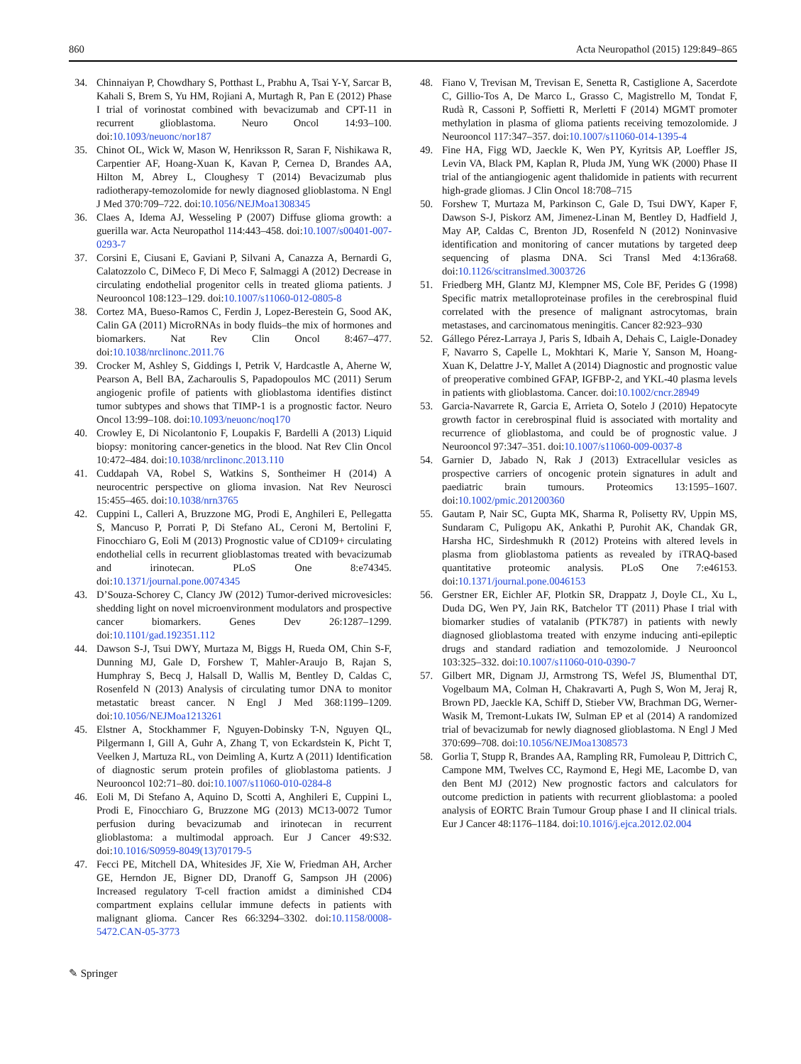860 Acta Neuropathol (2015) 129:849–865
34. Chinnaiyan P, Chowdhary S, Potthast L, Prabhu A, Tsai Y-Y, Sarcar B, Kahali S, Brem S, Yu HM, Rojiani A, Murtagh R, Pan E (2012) Phase I trial of vorinostat combined with bevacizumab and CPT-11 in recurrent glioblastoma. Neuro Oncol 14:93–100. doi:10.1093/neuonc/nor187
35. Chinot OL, Wick W, Mason W, Henriksson R, Saran F, Nishikawa R, Carpentier AF, Hoang-Xuan K, Kavan P, Cernea D, Brandes AA, Hilton M, Abrey L, Cloughesy T (2014) Bevacizumab plus radiotherapy-temozolomide for newly diagnosed glioblastoma. N Engl J Med 370:709–722. doi:10.1056/NEJMoa1308345
36. Claes A, Idema AJ, Wesseling P (2007) Diffuse glioma growth: a guerilla war. Acta Neuropathol 114:443–458. doi:10.1007/s00401-007-0293-7
37. Corsini E, Ciusani E, Gaviani P, Silvani A, Canazza A, Bernardi G, Calatozzolo C, DiMeco F, Di Meco F, Salmaggi A (2012) Decrease in circulating endothelial progenitor cells in treated glioma patients. J Neurooncol 108:123–129. doi:10.1007/s11060-012-0805-8
38. Cortez MA, Bueso-Ramos C, Ferdin J, Lopez-Berestein G, Sood AK, Calin GA (2011) MicroRNAs in body fluids–the mix of hormones and biomarkers. Nat Rev Clin Oncol 8:467–477. doi:10.1038/nrclinonc.2011.76
39. Crocker M, Ashley S, Giddings I, Petrik V, Hardcastle A, Aherne W, Pearson A, Bell BA, Zacharoulis S, Papadopoulos MC (2011) Serum angiogenic profile of patients with glioblastoma identifies distinct tumor subtypes and shows that TIMP-1 is a prognostic factor. Neuro Oncol 13:99–108. doi:10.1093/neuonc/noq170
40. Crowley E, Di Nicolantonio F, Loupakis F, Bardelli A (2013) Liquid biopsy: monitoring cancer-genetics in the blood. Nat Rev Clin Oncol 10:472–484. doi:10.1038/nrclinonc.2013.110
41. Cuddapah VA, Robel S, Watkins S, Sontheimer H (2014) A neurocentric perspective on glioma invasion. Nat Rev Neurosci 15:455–465. doi:10.1038/nrn3765
42. Cuppini L, Calleri A, Bruzzone MG, Prodi E, Anghileri E, Pellegatta S, Mancuso P, Porrati P, Di Stefano AL, Ceroni M, Bertolini F, Finocchiaro G, Eoli M (2013) Prognostic value of CD109+ circulating endothelial cells in recurrent glioblastomas treated with bevacizumab and irinotecan. PLoS One 8:e74345. doi:10.1371/journal.pone.0074345
43. D’Souza-Schorey C, Clancy JW (2012) Tumor-derived microvesicles: shedding light on novel microenvironment modulators and prospective cancer biomarkers. Genes Dev 26:1287–1299. doi:10.1101/gad.192351.112
44. Dawson S-J, Tsui DWY, Murtaza M, Biggs H, Rueda OM, Chin S-F, Dunning MJ, Gale D, Forshew T, Mahler-Araujo B, Rajan S, Humphray S, Becq J, Halsall D, Wallis M, Bentley D, Caldas C, Rosenfeld N (2013) Analysis of circulating tumor DNA to monitor metastatic breast cancer. N Engl J Med 368:1199–1209. doi:10.1056/NEJMoa1213261
45. Elstner A, Stockhammer F, Nguyen-Dobinsky T-N, Nguyen QL, Pilgermann I, Gill A, Guhr A, Zhang T, von Eckardstein K, Picht T, Veelken J, Martuza RL, von Deimling A, Kurtz A (2011) Identification of diagnostic serum protein profiles of glioblastoma patients. J Neurooncol 102:71–80. doi:10.1007/s11060-010-0284-8
46. Eoli M, Di Stefano A, Aquino D, Scotti A, Anghileri E, Cuppini L, Prodi E, Finocchiaro G, Bruzzone MG (2013) MC13-0072 Tumor perfusion during bevacizumab and irinotecan in recurrent glioblastoma: a multimodal approach. Eur J Cancer 49:S32. doi:10.1016/S0959-8049(13)70179-5
47. Fecci PE, Mitchell DA, Whitesides JF, Xie W, Friedman AH, Archer GE, Herndon JE, Bigner DD, Dranoff G, Sampson JH (2006) Increased regulatory T-cell fraction amidst a diminished CD4 compartment explains cellular immune defects in patients with malignant glioma. Cancer Res 66:3294–3302. doi:10.1158/0008-5472.CAN-05-3773
48. Fiano V, Trevisan M, Trevisan E, Senetta R, Castiglione A, Sacerdote C, Gillio-Tos A, De Marco L, Grasso C, Magistrello M, Tondat F, Rudà R, Cassoni P, Soffietti R, Merletti F (2014) MGMT promoter methylation in plasma of glioma patients receiving temozolomide. J Neurooncol 117:347–357. doi:10.1007/s11060-014-1395-4
49. Fine HA, Figg WD, Jaeckle K, Wen PY, Kyritsis AP, Loeffler JS, Levin VA, Black PM, Kaplan R, Pluda JM, Yung WK (2000) Phase II trial of the antiangiogenic agent thalidomide in patients with recurrent high-grade gliomas. J Clin Oncol 18:708–715
50. Forshew T, Murtaza M, Parkinson C, Gale D, Tsui DWY, Kaper F, Dawson S-J, Piskorz AM, Jimenez-Linan M, Bentley D, Hadfield J, May AP, Caldas C, Brenton JD, Rosenfeld N (2012) Noninvasive identification and monitoring of cancer mutations by targeted deep sequencing of plasma DNA. Sci Transl Med 4:136ra68. doi:10.1126/scitranslmed.3003726
51. Friedberg MH, Glantz MJ, Klempner MS, Cole BF, Perides G (1998) Specific matrix metalloproteinase profiles in the cerebrospinal fluid correlated with the presence of malignant astrocytomas, brain metastases, and carcinomatous meningitis. Cancer 82:923–930
52. Gállego Pérez-Larraya J, Paris S, Idbaih A, Dehais C, Laigle-Donadey F, Navarro S, Capelle L, Mokhtari K, Marie Y, Sanson M, Hoang-Xuan K, Delattre J-Y, Mallet A (2014) Diagnostic and prognostic value of preoperative combined GFAP, IGFBP-2, and YKL-40 plasma levels in patients with glioblastoma. Cancer. doi:10.1002/cncr.28949
53. Garcia-Navarrete R, Garcia E, Arrieta O, Sotelo J (2010) Hepatocyte growth factor in cerebrospinal fluid is associated with mortality and recurrence of glioblastoma, and could be of prognostic value. J Neurooncol 97:347–351. doi:10.1007/s11060-009-0037-8
54. Garnier D, Jabado N, Rak J (2013) Extracellular vesicles as prospective carriers of oncogenic protein signatures in adult and paediatric brain tumours. Proteomics 13:1595–1607. doi:10.1002/pmic.201200360
55. Gautam P, Nair SC, Gupta MK, Sharma R, Polisetty RV, Uppin MS, Sundaram C, Puligopu AK, Ankathi P, Purohit AK, Chandak GR, Harsha HC, Sirdeshmukh R (2012) Proteins with altered levels in plasma from glioblastoma patients as revealed by iTRAQ-based quantitative proteomic analysis. PLoS One 7:e46153. doi:10.1371/journal.pone.0046153
56. Gerstner ER, Eichler AF, Plotkin SR, Drappatz J, Doyle CL, Xu L, Duda DG, Wen PY, Jain RK, Batchelor TT (2011) Phase I trial with biomarker studies of vatalanib (PTK787) in patients with newly diagnosed glioblastoma treated with enzyme inducing anti-epileptic drugs and standard radiation and temozolomide. J Neurooncol 103:325–332. doi:10.1007/s11060-010-0390-7
57. Gilbert MR, Dignam JJ, Armstrong TS, Wefel JS, Blumenthal DT, Vogelbaum MA, Colman H, Chakravarti A, Pugh S, Won M, Jeraj R, Brown PD, Jaeckle KA, Schiff D, Stieber VW, Brachman DG, Werner-Wasik M, Tremont-Lukats IW, Sulman EP et al (2014) A randomized trial of bevacizumab for newly diagnosed glioblastoma. N Engl J Med 370:699–708. doi:10.1056/NEJMoa1308573
58. Gorlia T, Stupp R, Brandes AA, Rampling RR, Fumoleau P, Dittrich C, Campone MM, Twelves CC, Raymond E, Hegi ME, Lacombe D, van den Bent MJ (2012) New prognostic factors and calculators for outcome prediction in patients with recurrent glioblastoma: a pooled analysis of EORTC Brain Tumour Group phase I and II clinical trials. Eur J Cancer 48:1176–1184. doi:10.1016/j.ejca.2012.02.004
✎ Springer